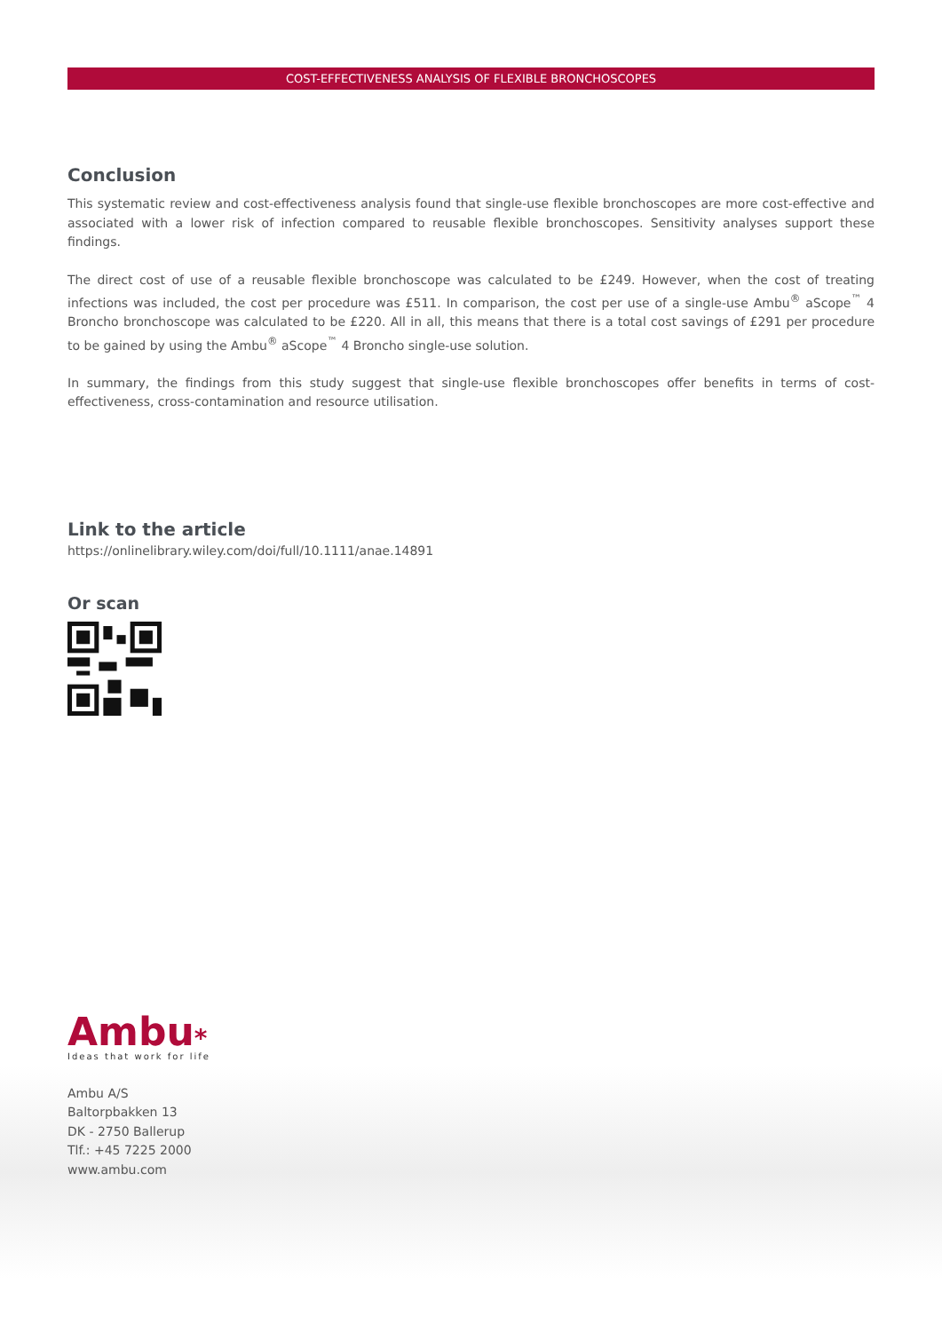COST-EFFECTIVENESS ANALYSIS OF FLEXIBLE BRONCHOSCOPES
Conclusion
This systematic review and cost-effectiveness analysis found that single-use flexible bronchoscopes are more cost-effective and associated with a lower risk of infection compared to reusable flexible bronchoscopes. Sensitivity analyses support these findings.
The direct cost of use of a reusable flexible bronchoscope was calculated to be £249. However, when the cost of treating infections was included, the cost per procedure was £511. In comparison, the cost per use of a single-use Ambu<sup>®</sup> aScope<sup>™</sup> 4 Broncho bronchoscope was calculated to be £220. All in all, this means that there is a total cost savings of £291 per procedure to be gained by using the Ambu<sup>®</sup> aScope<sup>™</sup> 4 Broncho single-use solution.
In summary, the findings from this study suggest that single-use flexible bronchoscopes offer benefits in terms of cost-effectiveness, cross-contamination and resource utilisation.
Link to the article
https://onlinelibrary.wiley.com/doi/full/10.1111/anae.14891
Or scan
Ambu⁎
Ideas that work for life
Ambu A/S
Baltorpbakken 13
DK - 2750 Ballerup
Tlf.: +45 7225 2000
www.ambu.com